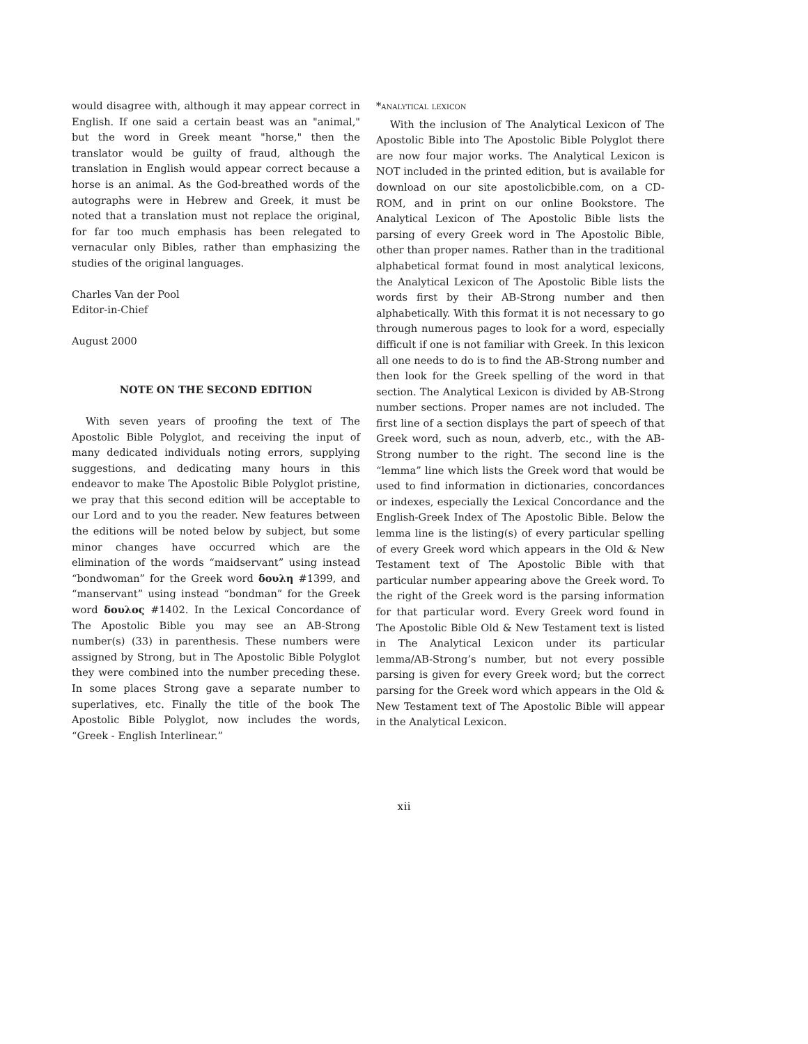would disagree with, although it may appear correct in English. If one said a certain beast was an "animal," but the word in Greek meant "horse," then the translator would be guilty of fraud, although the translation in English would appear correct because a horse is an animal. As the God-breathed words of the autographs were in Hebrew and Greek, it must be noted that a translation must not replace the original, for far too much emphasis has been relegated to vernacular only Bibles, rather than emphasizing the studies of the original languages.
Charles Van der Pool
Editor-in-Chief
August 2000
NOTE ON THE SECOND EDITION
With seven years of proofing the text of The Apostolic Bible Polyglot, and receiving the input of many dedicated individuals noting errors, supplying suggestions, and dedicating many hours in this endeavor to make The Apostolic Bible Polyglot pristine, we pray that this second edition will be acceptable to our Lord and to you the reader. New features between the editions will be noted below by subject, but some minor changes have occurred which are the elimination of the words “maidservant” using instead “bondwoman” for the Greek word δουλη #1399, and “manservant” using instead “bondman” for the Greek word δουλος #1402. In the Lexical Concordance of The Apostolic Bible you may see an AB-Strong number(s) (33) in parenthesis. These numbers were assigned by Strong, but in The Apostolic Bible Polyglot they were combined into the number preceding these. In some places Strong gave a separate number to superlatives, etc. Finally the title of the book The Apostolic Bible Polyglot, now includes the words, “Greek - English Interlinear.”
*analytical lexicon
With the inclusion of The Analytical Lexicon of The Apostolic Bible into The Apostolic Bible Polyglot there are now four major works. The Analytical Lexicon is NOT included in the printed edition, but is available for download on our site apostolicbible.com, on a CD-ROM, and in print on our online Bookstore. The Analytical Lexicon of The Apostolic Bible lists the parsing of every Greek word in The Apostolic Bible, other than proper names. Rather than in the traditional alphabetical format found in most analytical lexicons, the Analytical Lexicon of The Apostolic Bible lists the words first by their AB-Strong number and then alphabetically. With this format it is not necessary to go through numerous pages to look for a word, especially difficult if one is not familiar with Greek. In this lexicon all one needs to do is to find the AB-Strong number and then look for the Greek spelling of the word in that section. The Analytical Lexicon is divided by AB-Strong number sections. Proper names are not included. The first line of a section displays the part of speech of that Greek word, such as noun, adverb, etc., with the AB-Strong number to the right. The second line is the “lemma” line which lists the Greek word that would be used to find information in dictionaries, concordances or indexes, especially the Lexical Concordance and the English-Greek Index of The Apostolic Bible. Below the lemma line is the listing(s) of every particular spelling of every Greek word which appears in the Old & New Testament text of The Apostolic Bible with that particular number appearing above the Greek word. To the right of the Greek word is the parsing information for that particular word. Every Greek word found in The Apostolic Bible Old & New Testament text is listed in The Analytical Lexicon under its particular lemma/AB-Strong’s number, but not every possible parsing is given for every Greek word; but the correct parsing for the Greek word which appears in the Old & New Testament text of The Apostolic Bible will appear in the Analytical Lexicon.
xii